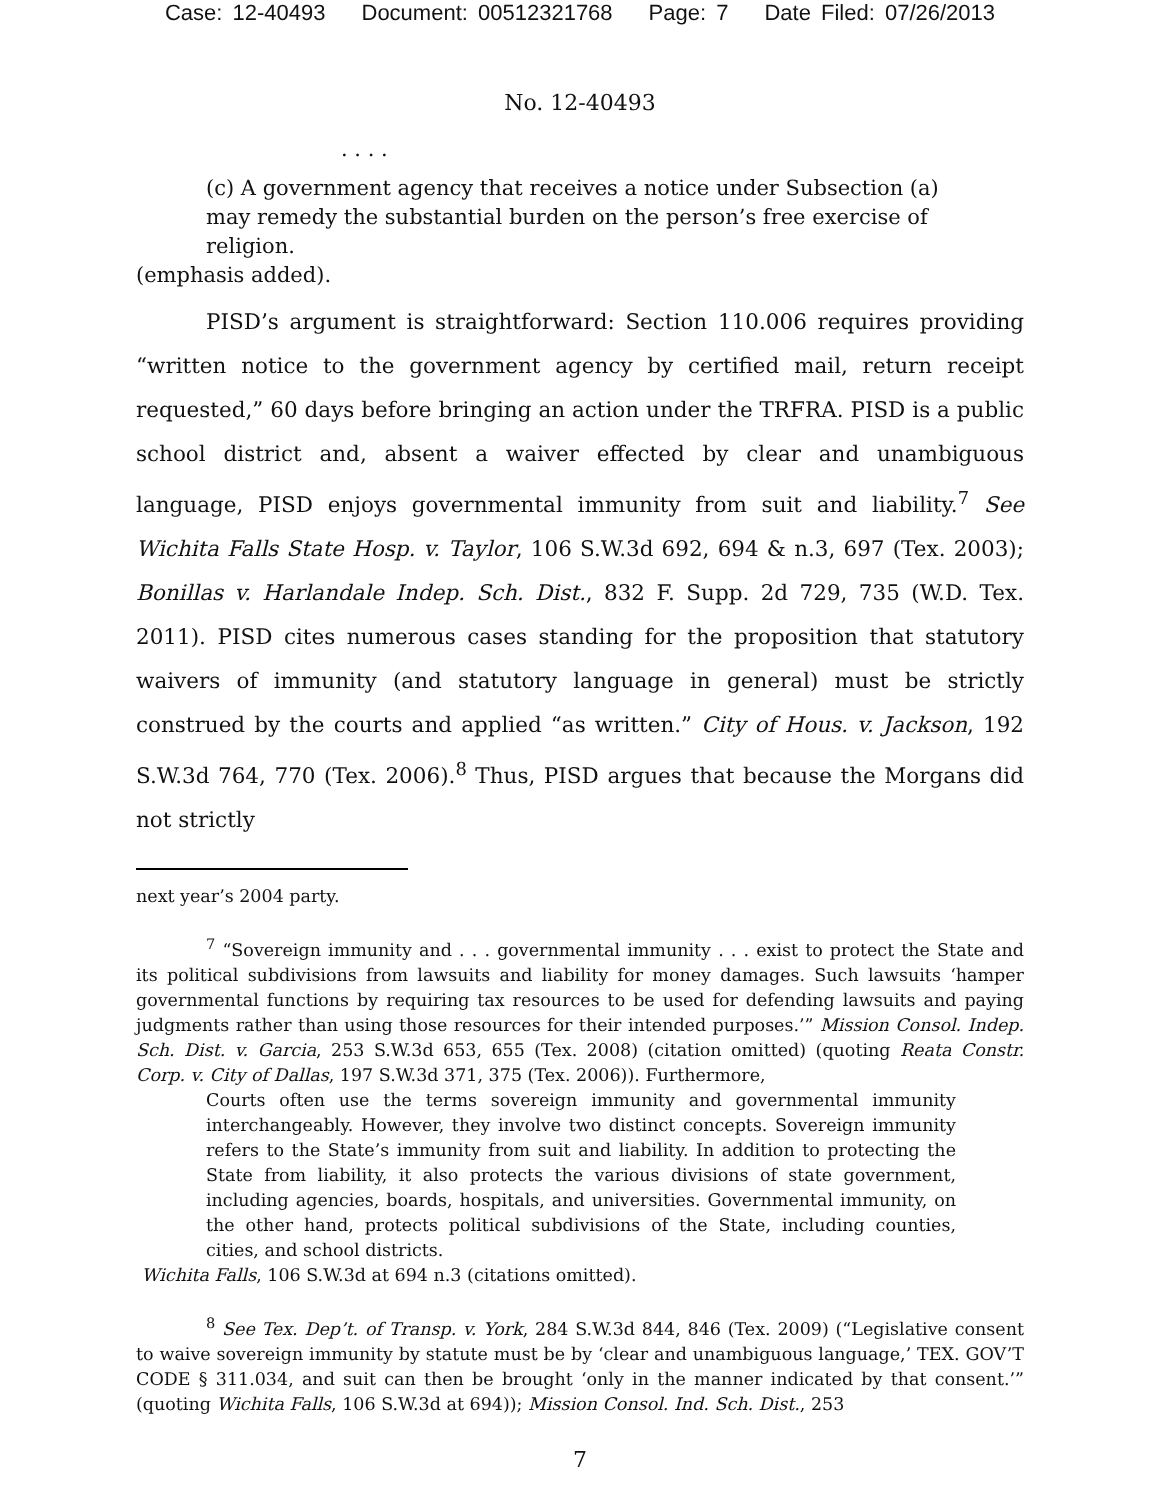Case: 12-40493 Document: 00512321768 Page: 7 Date Filed: 07/26/2013
No. 12-40493
. . . .
(c) A government agency that receives a notice under Subsection (a) may remedy the substantial burden on the person’s free exercise of religion.
(emphasis added).
PISD’s argument is straightforward: Section 110.006 requires providing “written notice to the government agency by certified mail, return receipt requested,” 60 days before bringing an action under the TRFRA. PISD is a public school district and, absent a waiver effected by clear and unambiguous language, PISD enjoys governmental immunity from suit and liability.<sup>7</sup> See Wichita Falls State Hosp. v. Taylor, 106 S.W.3d 692, 694 & n.3, 697 (Tex. 2003); Bonillas v. Harlandale Indep. Sch. Dist., 832 F. Supp. 2d 729, 735 (W.D. Tex. 2011). PISD cites numerous cases standing for the proposition that statutory waivers of immunity (and statutory language in general) must be strictly construed by the courts and applied “as written.” City of Hous. v. Jackson, 192 S.W.3d 764, 770 (Tex. 2006).<sup>8</sup> Thus, PISD argues that because the Morgans did not strictly
next year’s 2004 party.
<sup>7</sup> “Sovereign immunity and . . . governmental immunity . . . exist to protect the State and its political subdivisions from lawsuits and liability for money damages. Such lawsuits ‘hamper governmental functions by requiring tax resources to be used for defending lawsuits and paying judgments rather than using those resources for their intended purposes.’” Mission Consol. Indep. Sch. Dist. v. Garcia, 253 S.W.3d 653, 655 (Tex. 2008) (citation omitted) (quoting Reata Constr. Corp. v. City of Dallas, 197 S.W.3d 371, 375 (Tex. 2006)). Furthermore,
Courts often use the terms sovereign immunity and governmental immunity interchangeably. However, they involve two distinct concepts. Sovereign immunity refers to the State’s immunity from suit and liability. In addition to protecting the State from liability, it also protects the various divisions of state government, including agencies, boards, hospitals, and universities. Governmental immunity, on the other hand, protects political subdivisions of the State, including counties, cities, and school districts.
Wichita Falls, 106 S.W.3d at 694 n.3 (citations omitted).
<sup>8</sup> See Tex. Dep’t. of Transp. v. York, 284 S.W.3d 844, 846 (Tex. 2009) (“Legislative consent to waive sovereign immunity by statute must be by ‘clear and unambiguous language,’ TEX. GOV’T CODE § 311.034, and suit can then be brought ‘only in the manner indicated by that consent.’” (quoting Wichita Falls, 106 S.W.3d at 694)); Mission Consol. Ind. Sch. Dist., 253
7